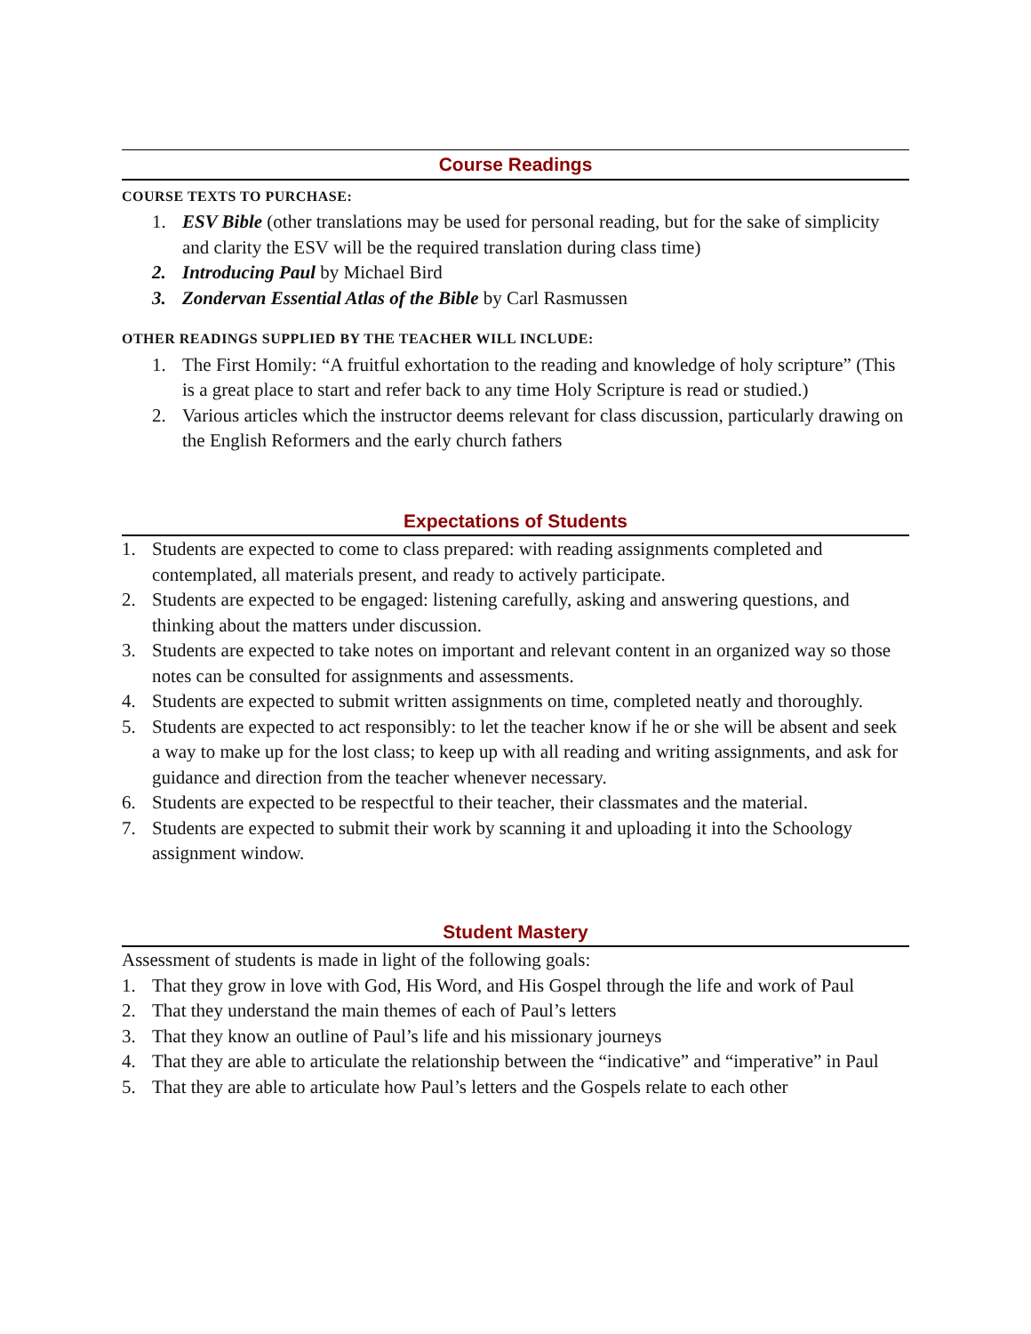Course Readings
COURSE TEXTS TO PURCHASE:
1. ESV Bible (other translations may be used for personal reading, but for the sake of simplicity and clarity the ESV will be the required translation during class time)
2. Introducing Paul by Michael Bird
3. Zondervan Essential Atlas of the Bible by Carl Rasmussen
OTHER READINGS SUPPLIED BY THE TEACHER WILL INCLUDE:
1. The First Homily: “A fruitful exhortation to the reading and knowledge of holy scripture” (This is a great place to start and refer back to any time Holy Scripture is read or studied.)
2. Various articles which the instructor deems relevant for class discussion, particularly drawing on the English Reformers and the early church fathers
Expectations of Students
1. Students are expected to come to class prepared: with reading assignments completed and contemplated, all materials present, and ready to actively participate.
2. Students are expected to be engaged: listening carefully, asking and answering questions, and thinking about the matters under discussion.
3. Students are expected to take notes on important and relevant content in an organized way so those notes can be consulted for assignments and assessments.
4. Students are expected to submit written assignments on time, completed neatly and thoroughly.
5. Students are expected to act responsibly: to let the teacher know if he or she will be absent and seek a way to make up for the lost class; to keep up with all reading and writing assignments, and ask for guidance and direction from the teacher whenever necessary.
6. Students are expected to be respectful to their teacher, their classmates and the material.
7. Students are expected to submit their work by scanning it and uploading it into the Schoology assignment window.
Student Mastery
Assessment of students is made in light of the following goals:
1. That they grow in love with God, His Word, and His Gospel through the life and work of Paul
2. That they understand the main themes of each of Paul’s letters
3. That they know an outline of Paul’s life and his missionary journeys
4. That they are able to articulate the relationship between the “indicative” and “imperative” in Paul
5. That they are able to articulate how Paul’s letters and the Gospels relate to each other